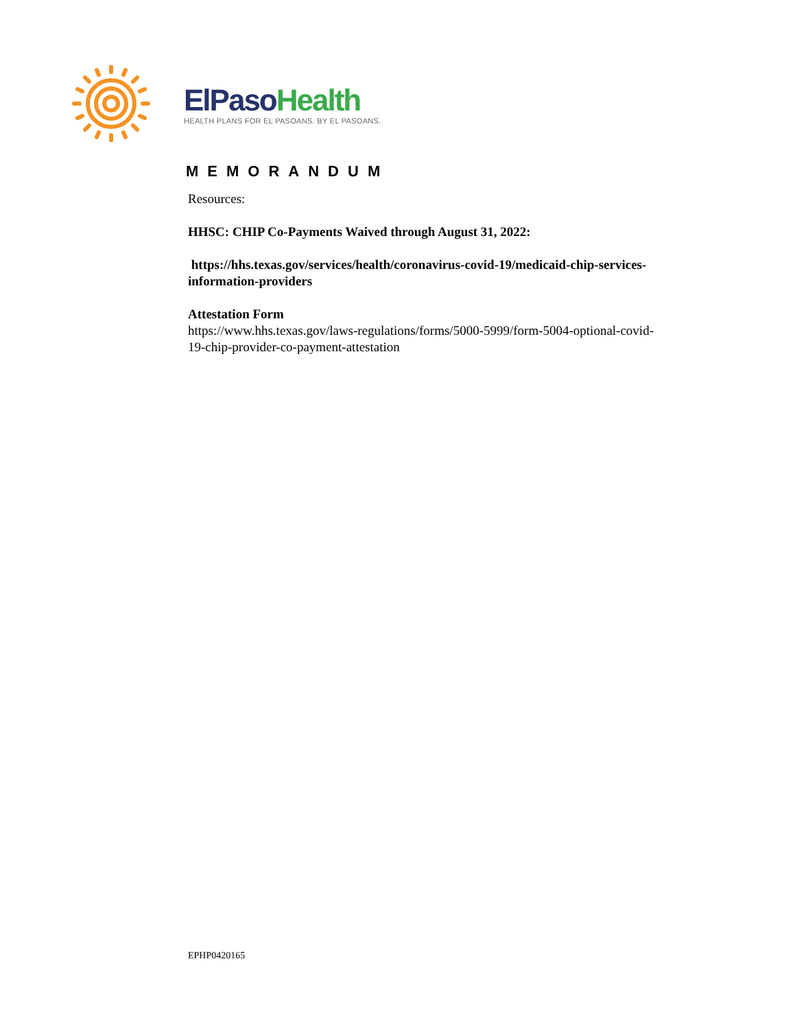ElPaso Health
HEALTH PLANS FOR EL PASOANS. BY EL PASOANS.
MEMORANDUM
Resources:
HHSC: CHIP Co-Payments Waived through August 31, 2022:
https://hhs.texas.gov/services/health/coronavirus-covid-19/medicaid-chip-services-information-providers
Attestation Form
https://www.hhs.texas.gov/laws-regulations/forms/5000-5999/form-5004-optional-covid-19-chip-provider-co-payment-attestation
EPHP0420165